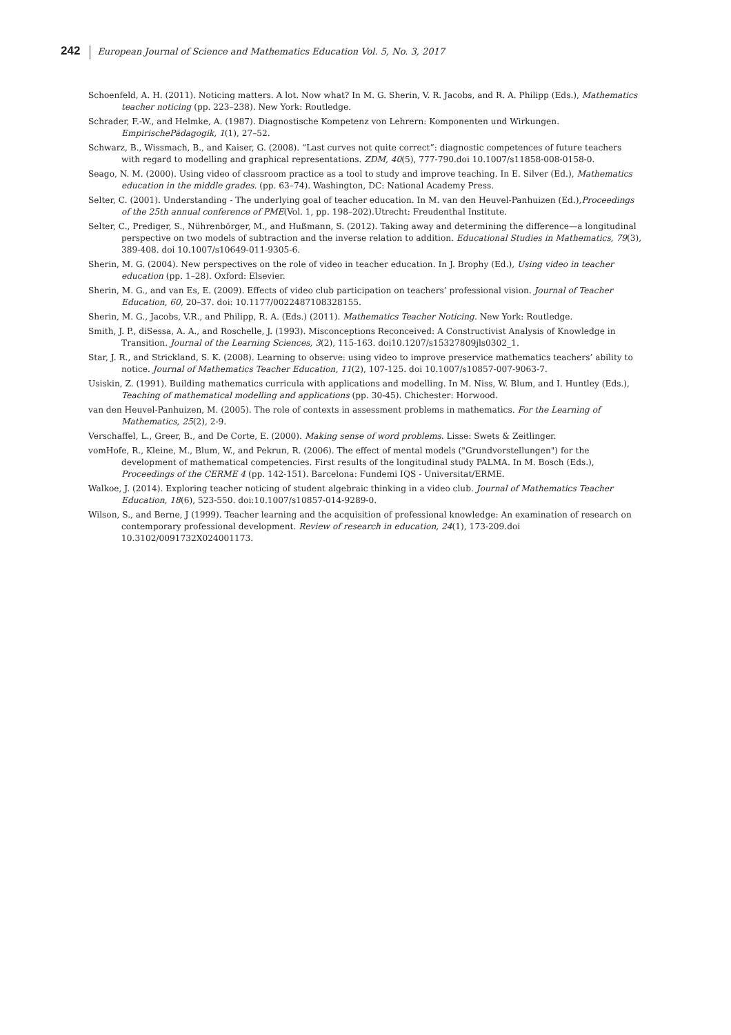242 European Journal of Science and Mathematics Education Vol. 5, No. 3, 2017
Schoenfeld, A. H. (2011). Noticing matters. A lot. Now what? In M. G. Sherin, V. R. Jacobs, and R. A. Philipp (Eds.), Mathematics teacher noticing (pp. 223–238). New York: Routledge.
Schrader, F.-W., and Helmke, A. (1987). Diagnostische Kompetenz von Lehrern: Komponenten und Wirkungen. EmpirischePädagogik, 1(1), 27–52.
Schwarz, B., Wissmach, B., and Kaiser, G. (2008). “Last curves not quite correct”: diagnostic competences of future teachers with regard to modelling and graphical representations. ZDM, 40(5), 777-790.doi 10.1007/s11858-008-0158-0.
Seago, N. M. (2000). Using video of classroom practice as a tool to study and improve teaching. In E. Silver (Ed.), Mathematics education in the middle grades. (pp. 63–74). Washington, DC: National Academy Press.
Selter, C. (2001). Understanding - The underlying goal of teacher education. In M. van den Heuvel-Panhuizen (Ed.),Proceedings of the 25th annual conference of PME(Vol. 1, pp. 198–202).Utrecht: Freudenthal Institute.
Selter, C., Prediger, S., Nührenbörger, M., and Hußmann, S. (2012). Taking away and determining the difference—a longitudinal perspective on two models of subtraction and the inverse relation to addition. Educational Studies in Mathematics, 79(3), 389-408. doi 10.1007/s10649-011-9305-6.
Sherin, M. G. (2004). New perspectives on the role of video in teacher education. In J. Brophy (Ed.), Using video in teacher education (pp. 1–28). Oxford: Elsevier.
Sherin, M. G., and van Es, E. (2009). Effects of video club participation on teachers’ professional vision. Journal of Teacher Education, 60, 20–37. doi: 10.1177/0022487108328155.
Sherin, M. G., Jacobs, V.R., and Philipp, R. A. (Eds.) (2011). Mathematics Teacher Noticing. New York: Routledge.
Smith, J. P., diSessa, A. A., and Roschelle, J. (1993). Misconceptions Reconceived: A Constructivist Analysis of Knowledge in Transition. Journal of the Learning Sciences, 3(2), 115-163. doi10.1207/s15327809jls0302_1.
Star, J. R., and Strickland, S. K. (2008). Learning to observe: using video to improve preservice mathematics teachers’ ability to notice. Journal of Mathematics Teacher Education, 11(2), 107-125. doi 10.1007/s10857-007-9063-7.
Usiskin, Z. (1991). Building mathematics curricula with applications and modelling. In M. Niss, W. Blum, and I. Huntley (Eds.), Teaching of mathematical modelling and applications (pp. 30-45). Chichester: Horwood.
van den Heuvel-Panhuizen, M. (2005). The role of contexts in assessment problems in mathematics. For the Learning of Mathematics, 25(2), 2-9.
Verschaffel, L., Greer, B., and De Corte, E. (2000). Making sense of word problems. Lisse: Swets & Zeitlinger.
vomHofe, R., Kleine, M., Blum, W., and Pekrun, R. (2006). The effect of mental models ("Grundvorstellungen") for the development of mathematical competencies. First results of the longitudinal study PALMA. In M. Bosch (Eds.), Proceedings of the CERME 4 (pp. 142-151). Barcelona: Fundemi IQS - Universitat/ERME.
Walkoe, J. (2014). Exploring teacher noticing of student algebraic thinking in a video club. Journal of Mathematics Teacher Education, 18(6), 523-550. doi:10.1007/s10857-014-9289-0.
Wilson, S., and Berne, J (1999). Teacher learning and the acquisition of professional knowledge: An examination of research on contemporary professional development. Review of research in education, 24(1), 173-209.doi 10.3102/0091732X024001173.